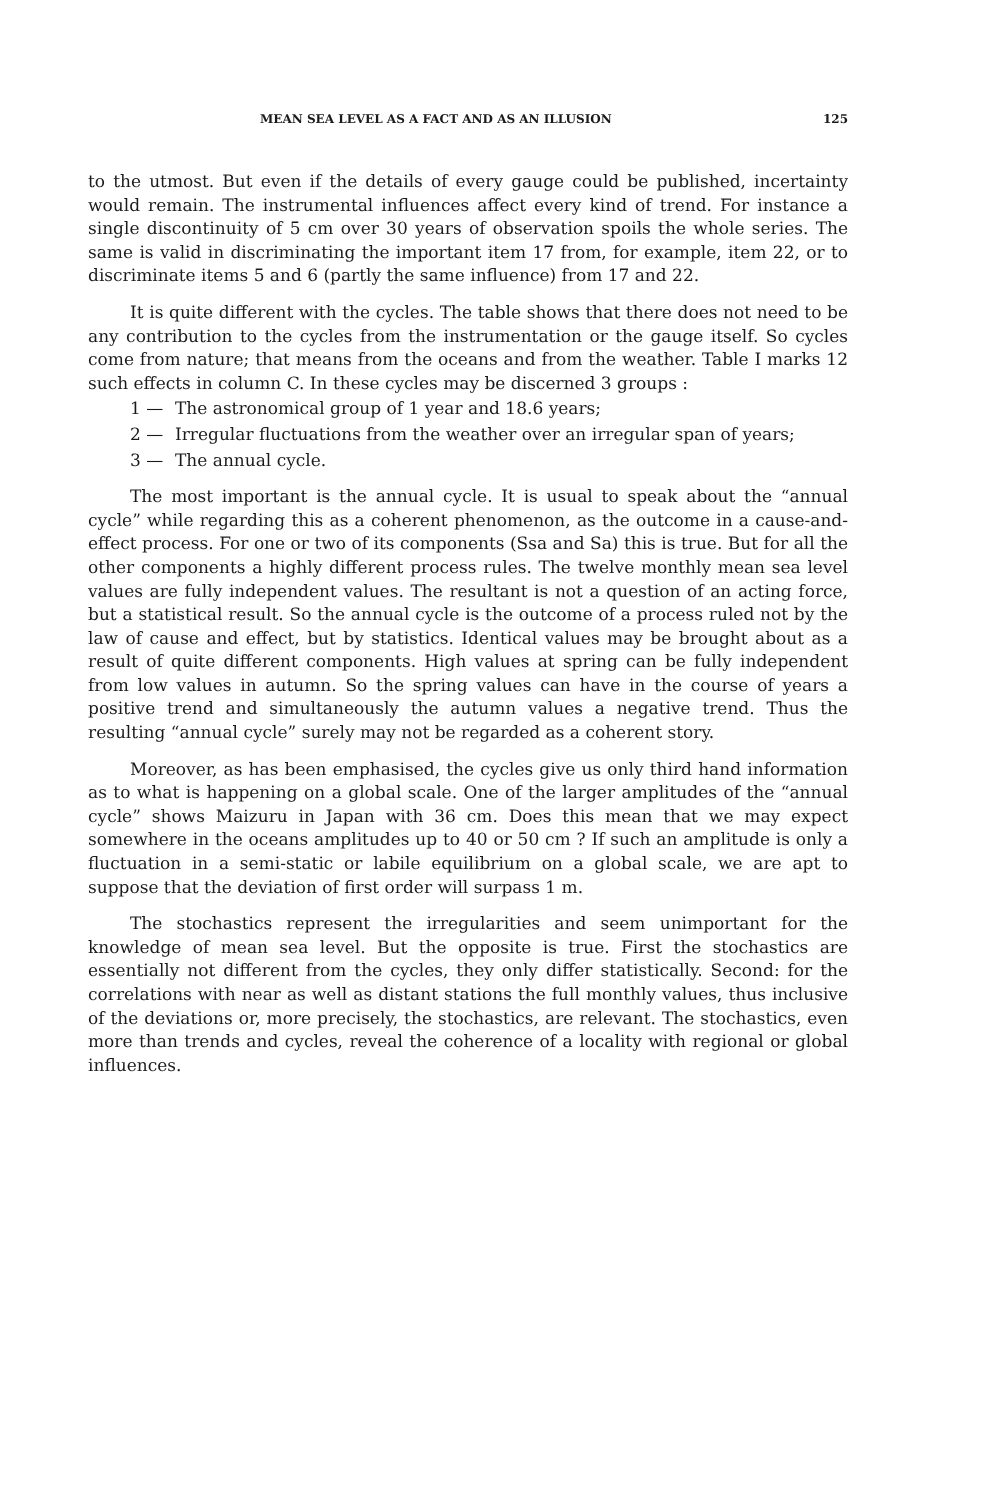MEAN SEA LEVEL AS A FACT AND AS AN ILLUSION 125
to the utmost. But even if the details of every gauge could be published, incertainty would remain. The instrumental influences affect every kind of trend. For instance a single discontinuity of 5 cm over 30 years of observation spoils the whole series. The same is valid in discriminating the important item 17 from, for example, item 22, or to discriminate items 5 and 6 (partly the same influence) from 17 and 22.
It is quite different with the cycles. The table shows that there does not need to be any contribution to the cycles from the instrumentation or the gauge itself. So cycles come from nature; that means from the oceans and from the weather. Table I marks 12 such effects in column C. In these cycles may be discerned 3 groups :
1 — The astronomical group of 1 year and 18.6 years;
2 — Irregular fluctuations from the weather over an irregular span of years;
3 — The annual cycle.
The most important is the annual cycle. It is usual to speak about the “annual cycle” while regarding this as a coherent phenomenon, as the outcome in a cause-and-effect process. For one or two of its components (Ssa and Sa) this is true. But for all the other components a highly different process rules. The twelve monthly mean sea level values are fully independent values. The resultant is not a question of an acting force, but a statistical result. So the annual cycle is the outcome of a process ruled not by the law of cause and effect, but by statistics. Identical values may be brought about as a result of quite different components. High values at spring can be fully independent from low values in autumn. So the spring values can have in the course of years a positive trend and simultaneously the autumn values a negative trend. Thus the resulting “annual cycle” surely may not be regarded as a coherent story.
Moreover, as has been emphasised, the cycles give us only third hand information as to what is happening on a global scale. One of the larger amplitudes of the “annual cycle” shows Maizuru in Japan with 36 cm. Does this mean that we may expect somewhere in the oceans amplitudes up to 40 or 50 cm ? If such an amplitude is only a fluctuation in a semi-static or labile equilibrium on a global scale, we are apt to suppose that the deviation of first order will surpass 1 m.
The stochastics represent the irregularities and seem unimportant for the knowledge of mean sea level. But the opposite is true. First the stochastics are essentially not different from the cycles, they only differ statistically. Second: for the correlations with near as well as distant stations the full monthly values, thus inclusive of the deviations or, more precisely, the stochastics, are relevant. The stochastics, even more than trends and cycles, reveal the coherence of a locality with regional or global influences.